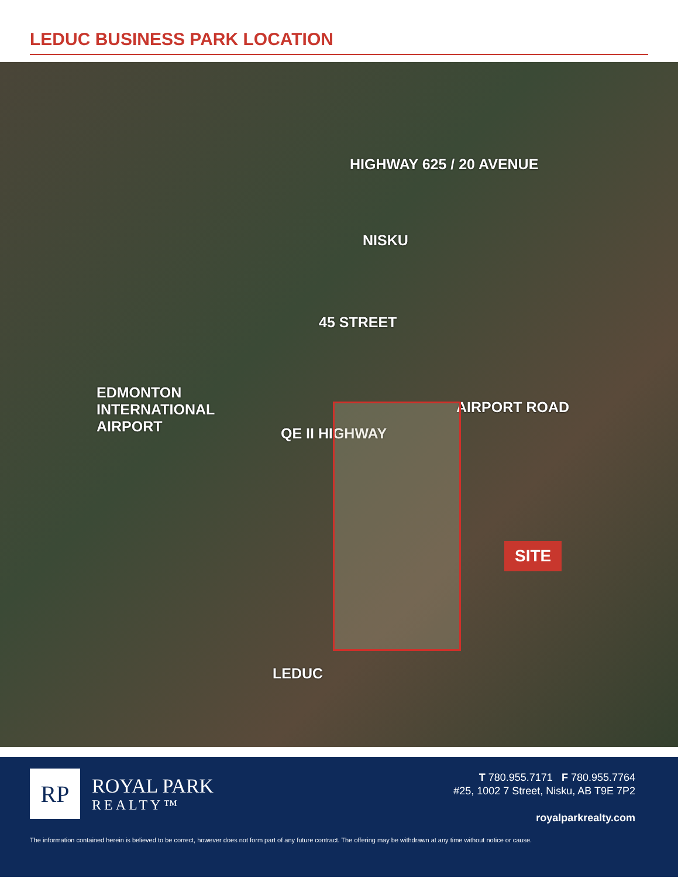LEDUC BUSINESS PARK LOCATION
HIGHWAY 625 / 20 AVENUE
NISKU
45 STREET
EDMONTON
INTERNATIONAL
AIRPORT
QE II HIGHWAY
AIRPORT ROAD
SITE
LEDUC
RP
ROYAL PARK
REALTY™
T 780.955.7171 F 780.955.7764
#25, 1002 7 Street, Nisku, AB T9E 7P2
royalparkrealty.com
The information contained herein is believed to be correct, however does not form part of any future contract. The offering may be withdrawn at any time without notice or cause.